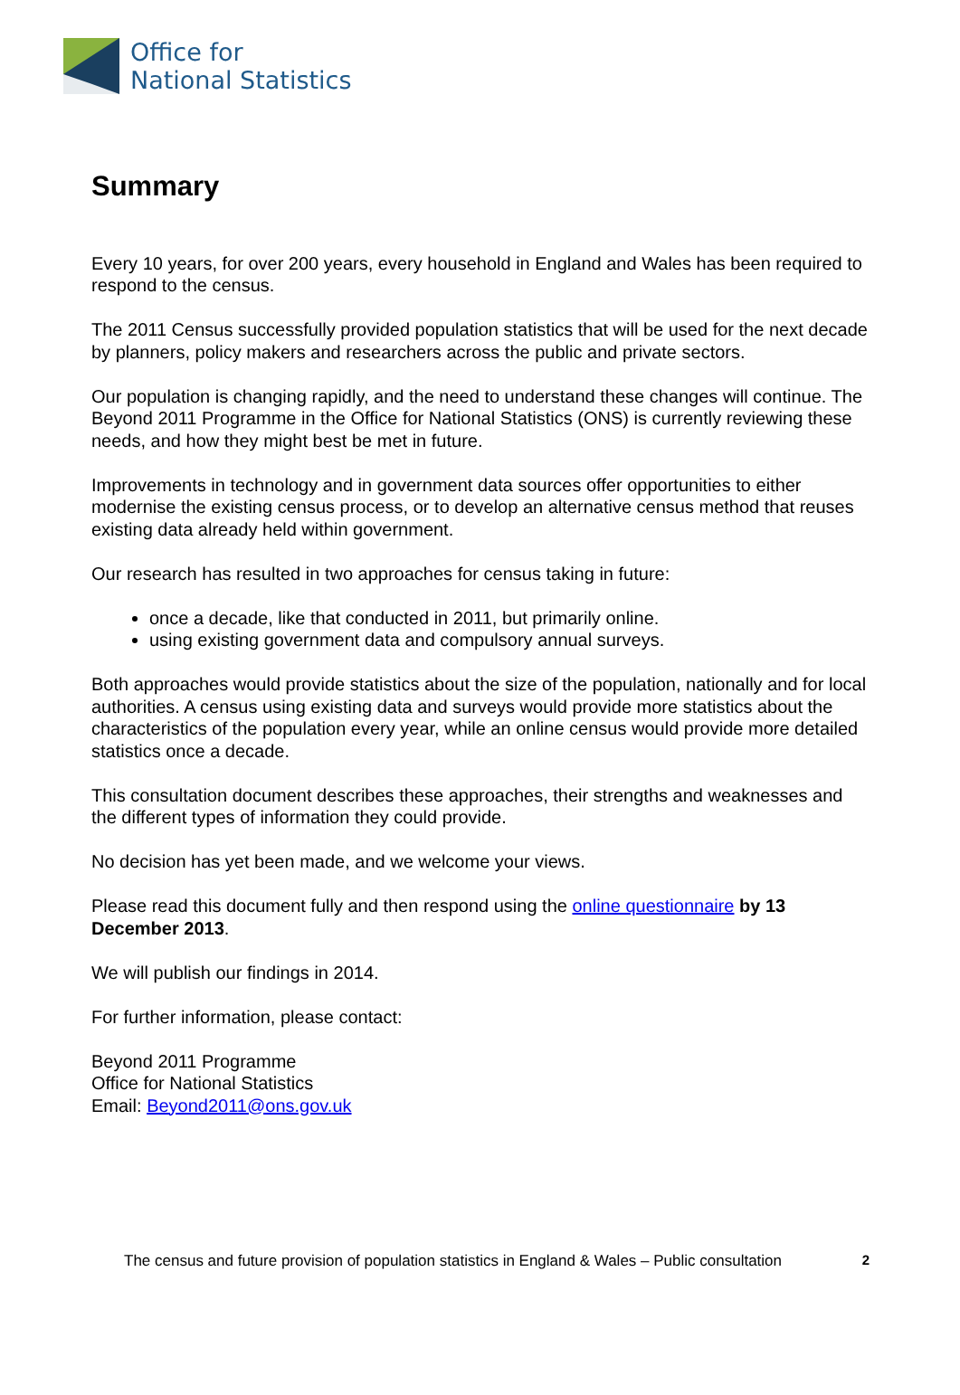Office for
National Statistics
Summary
Every 10 years, for over 200 years, every household in England and Wales has been required to respond to the census.
The 2011 Census successfully provided population statistics that will be used for the next decade by planners, policy makers and researchers across the public and private sectors.
Our population is changing rapidly, and the need to understand these changes will continue. The Beyond 2011 Programme in the Office for National Statistics (ONS) is currently reviewing these needs, and how they might best be met in future.
Improvements in technology and in government data sources offer opportunities to either modernise the existing census process, or to develop an alternative census method that reuses existing data already held within government.
Our research has resulted in two approaches for census taking in future:
once a decade, like that conducted in 2011, but primarily online.
using existing government data and compulsory annual surveys.
Both approaches would provide statistics about the size of the population, nationally and for local authorities. A census using existing data and surveys would provide more statistics about the characteristics of the population every year, while an online census would provide more detailed statistics once a decade.
This consultation document describes these approaches, their strengths and weaknesses and the different types of information they could provide.
No decision has yet been made, and we welcome your views.
Please read this document fully and then respond using the online questionnaire by 13 December 2013.
We will publish our findings in 2014.
For further information, please contact:
Beyond 2011 Programme
Office for National Statistics
Email: Beyond2011@ons.gov.uk
The census and future provision of population statistics in England & Wales – Public consultation 2